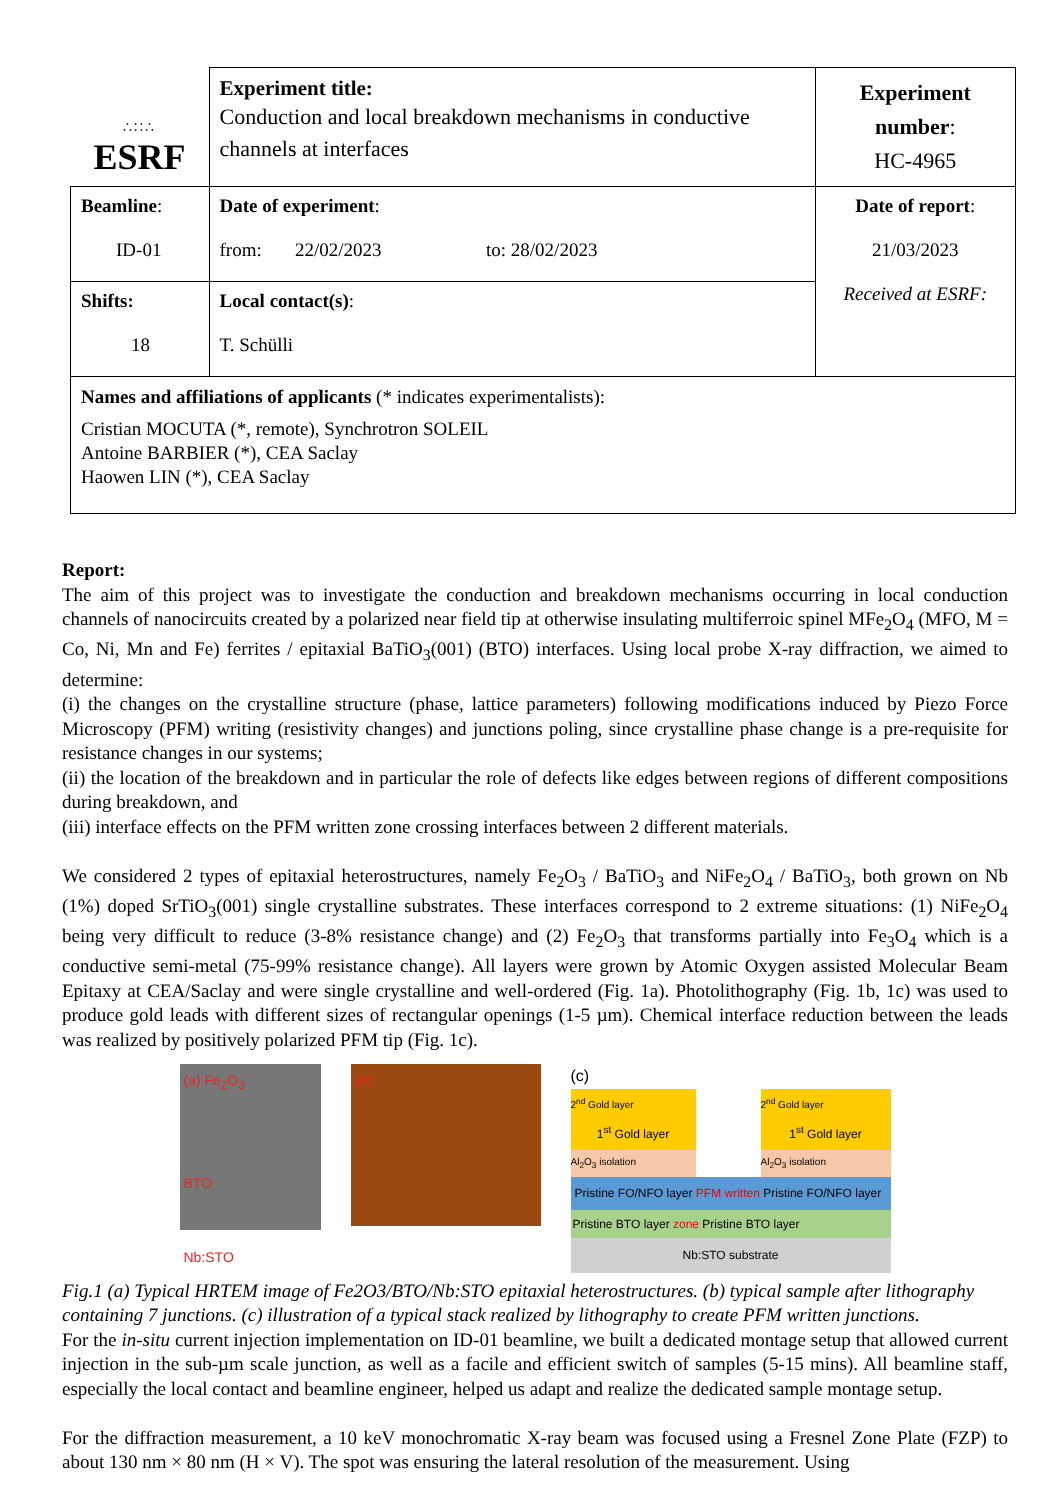| ∴∷∴ ESRF | Experiment title: Conduction and local breakdown mechanisms in conductive channels at interfaces | Experiment number : HC-4965 |
| Beamline : ID-01 | Date of experiment : from: 22/02/2023 to: 28/02/2023 | Date of report : 21/03/2023 Received at ESRF: |
| Shifts: 18 | Local contact(s) : T. Schülli | |
| Names and affiliations of applicants (* indicates experimentalists): Cristian MOCUTA (*, remote), Synchrotron SOLEIL Antoine BARBIER (*), CEA Saclay Haowen LIN (*), CEA Saclay | | |
Report:
The aim of this project was to investigate the conduction and breakdown mechanisms occurring in local conduction channels of nanocircuits created by a polarized near field tip at otherwise insulating multiferroic spinel MFe<sub>2</sub>O<sub>4</sub> (MFO, M = Co, Ni, Mn and Fe) ferrites / epitaxial BaTiO<sub>3</sub>(001) (BTO) interfaces. Using local probe X-ray diffraction, we aimed to determine:
(i) the changes on the crystalline structure (phase, lattice parameters) following modifications induced by Piezo Force Microscopy (PFM) writing (resistivity changes) and junctions poling, since crystalline phase change is a pre-requisite for resistance changes in our systems;
(ii) the location of the breakdown and in particular the role of defects like edges between regions of different compositions during breakdown, and
(iii) interface effects on the PFM written zone crossing interfaces between 2 different materials.
We considered 2 types of epitaxial heterostructures, namely Fe<sub>2</sub>O<sub>3</sub> / BaTiO<sub>3</sub> and NiFe<sub>2</sub>O<sub>4</sub> / BaTiO<sub>3</sub>, both grown on Nb (1%) doped SrTiO<sub>3</sub>(001) single crystalline substrates. These interfaces correspond to 2 extreme situations: (1) NiFe<sub>2</sub>O<sub>4</sub> being very difficult to reduce (3-8% resistance change) and (2) Fe<sub>2</sub>O<sub>3</sub> that transforms partially into Fe<sub>3</sub>O<sub>4</sub> which is a conductive semi-metal (75-99% resistance change). All layers were grown by Atomic Oxygen assisted Molecular Beam Epitaxy at CEA/Saclay and were single crystalline and well-ordered (Fig. 1a). Photolithography (Fig. 1b, 1c) was used to produce gold leads with different sizes of rectangular openings (1-5 µm). Chemical interface reduction between the leads was realized by positively polarized PFM tip (Fig. 1c).
(a) Fe<sub>2</sub>O<sub>3</sub>
BTO
Nb:STO
(b)
(c)
2<sup>nd</sup> Gold layer
1<sup>st</sup> Gold layer
Al<sub>2</sub>O<sub>3</sub> isolation
2<sup>nd</sup> Gold layer
1<sup>st</sup> Gold layer
Al<sub>2</sub>O<sub>3</sub> isolation
Pristine FO/NFO layer PFM written Pristine FO/NFO layer
Pristine BTO layer zone Pristine BTO layer
Nb:STO substrate
Fig.1 (a) Typical HRTEM image of Fe2O3/BTO/Nb:STO epitaxial heterostructures. (b) typical sample after lithography containing 7 junctions. (c) illustration of a typical stack realized by lithography to create PFM written junctions.
For the in-situ current injection implementation on ID-01 beamline, we built a dedicated montage setup that allowed current injection in the sub-µm scale junction, as well as a facile and efficient switch of samples (5-15 mins). All beamline staff, especially the local contact and beamline engineer, helped us adapt and realize the dedicated sample montage setup.
For the diffraction measurement, a 10 keV monochromatic X-ray beam was focused using a Fresnel Zone Plate (FZP) to about 130 nm × 80 nm (H × V). The spot was ensuring the lateral resolution of the measurement. Using